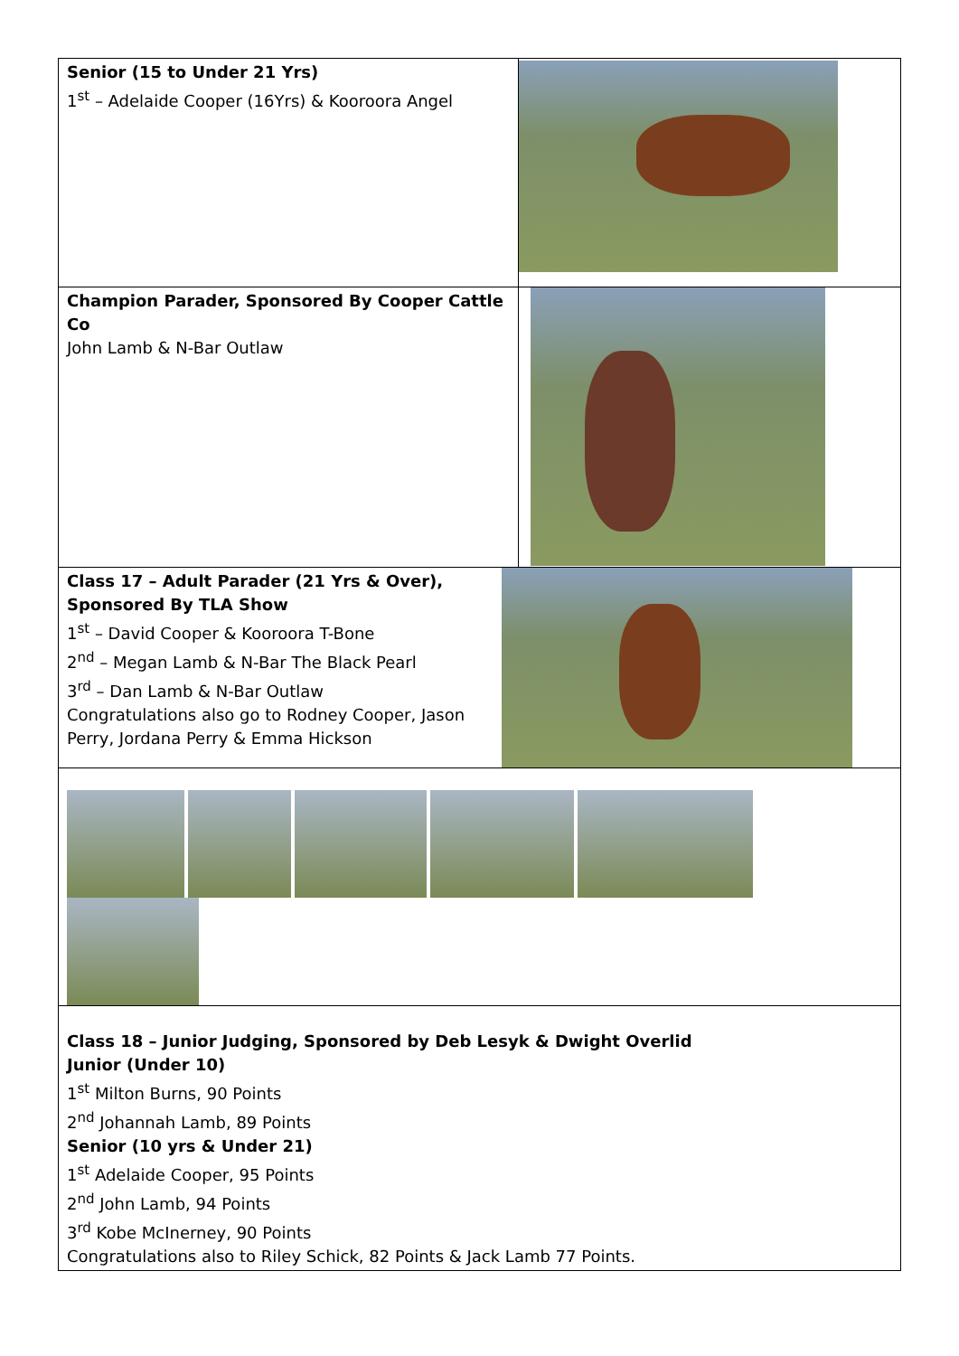| Senior (15 to Under 21 Yrs) 1<sup>st</sup> – Adelaide Cooper (16Yrs) & Kooroora Angel | |
| Champion Parader, Sponsored By Cooper Cattle Co John Lamb & N-Bar Outlaw | |
| Class 17 – Adult Parader (21 Yrs & Over), Sponsored By TLA Show 1<sup>st</sup> – David Cooper & Kooroora T-Bone 2<sup>nd</sup> – Megan Lamb & N-Bar The Black Pearl 3<sup>rd</sup> – Dan Lamb & N-Bar Outlaw Congratulations also go to Rodney Cooper, Jason Perry, Jordana Perry & Emma Hickson | |
| Class 18 – Junior Judging, Sponsored by Deb Lesyk & Dwight Overlid Junior (Under 10) 1<sup>st</sup> Milton Burns, 90 Points 2<sup>nd</sup> Johannah Lamb, 89 Points Senior (10 yrs & Under 21) 1<sup>st</sup> Adelaide Cooper, 95 Points 2<sup>nd</sup> John Lamb, 94 Points 3<sup>rd</sup> Kobe McInerney, 90 Points Congratulations also to Riley Schick, 82 Points & Jack Lamb 77 Points. | |